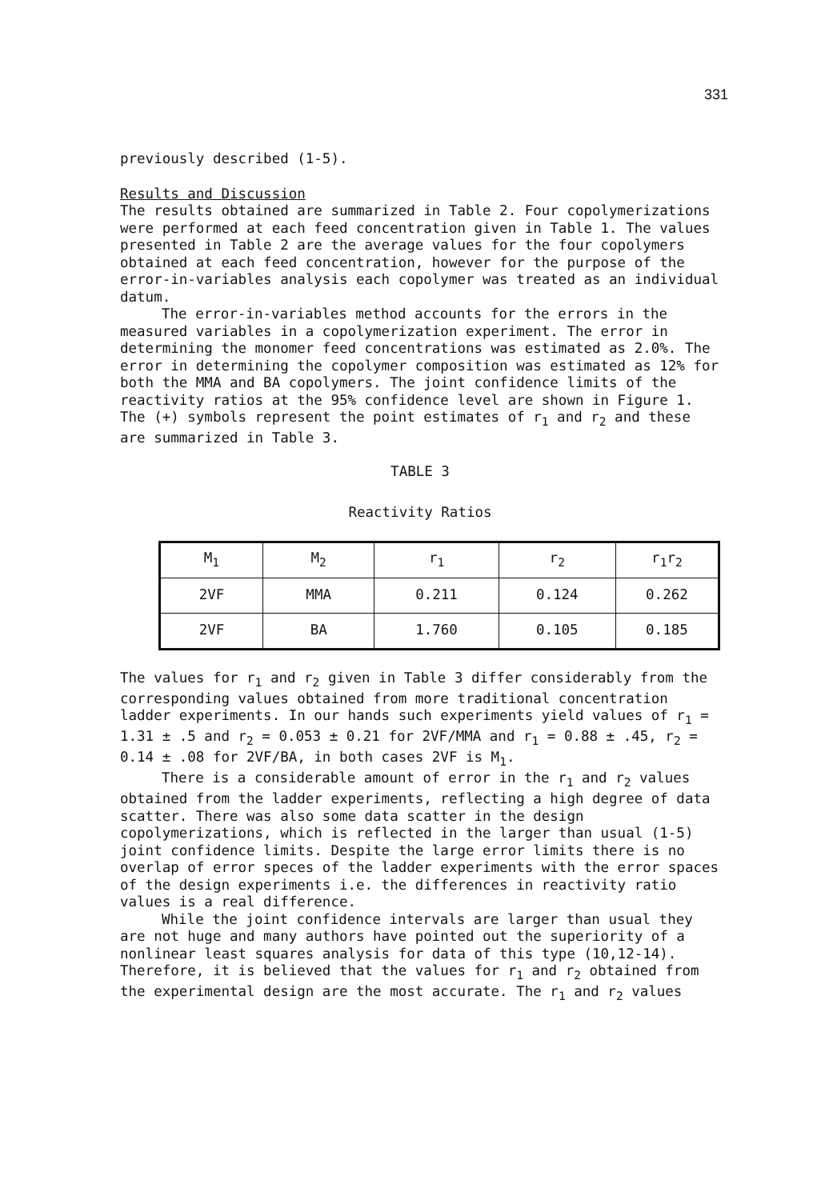331
previously described (1-5).
Results and Discussion
The results obtained are summarized in Table 2. Four copolymerizations were performed at each feed concentration given in Table 1. The values presented in Table 2 are the average values for the four copolymers obtained at each feed concentration, however for the purpose of the error-in-variables analysis each copolymer was treated as an individual datum.
The error-in-variables method accounts for the errors in the measured variables in a copolymerization experiment. The error in determining the monomer feed concentrations was estimated as 2.0%. The error in determining the copolymer composition was estimated as 12% for both the MMA and BA copolymers. The joint confidence limits of the reactivity ratios at the 95% confidence level are shown in Figure 1. The (+) symbols represent the point estimates of r<sub>1</sub> and r<sub>2</sub> and these are summarized in Table 3.
TABLE 3
Reactivity Ratios
| M<sub>1</sub> | M<sub>2</sub> | r<sub>1</sub> | r<sub>2</sub> | r<sub>1</sub>r<sub>2</sub> |
| 2VF | MMA | 0.211 | 0.124 | 0.262 |
| 2VF | BA | 1.760 | 0.105 | 0.185 |
The values for r<sub>1</sub> and r<sub>2</sub> given in Table 3 differ considerably from the corresponding values obtained from more traditional concentration ladder experiments. In our hands such experiments yield values of r<sub>1</sub> = 1.31 ± .5 and r<sub>2</sub> = 0.053 ± 0.21 for 2VF/MMA and r<sub>1</sub> = 0.88 ± .45, r<sub>2</sub> = 0.14 ± .08 for 2VF/BA, in both cases 2VF is M<sub>1</sub>.
There is a considerable amount of error in the r<sub>1</sub> and r<sub>2</sub> values obtained from the ladder experiments, reflecting a high degree of data scatter. There was also some data scatter in the design copolymerizations, which is reflected in the larger than usual (1-5) joint confidence limits. Despite the large error limits there is no overlap of error speces of the ladder experiments with the error spaces of the design experiments i.e. the differences in reactivity ratio values is a real difference.
While the joint confidence intervals are larger than usual they are not huge and many authors have pointed out the superiority of a nonlinear least squares analysis for data of this type (10,12-14). Therefore, it is believed that the values for r<sub>1</sub> and r<sub>2</sub> obtained from the experimental design are the most accurate. The r<sub>1</sub> and r<sub>2</sub> values